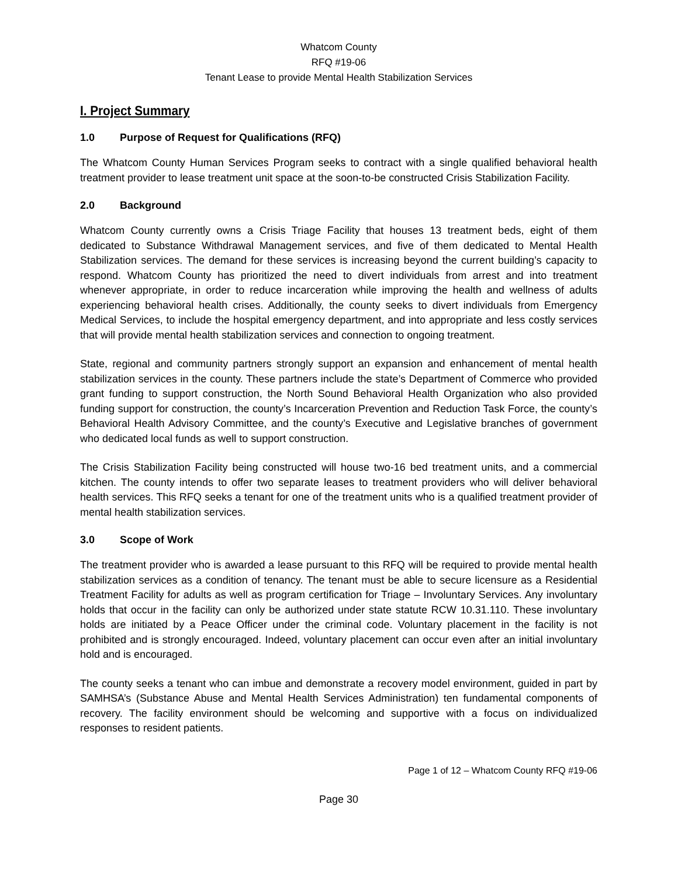Whatcom County
RFQ #19-06
Tenant Lease to provide Mental Health Stabilization Services
I. Project Summary
1.0 Purpose of Request for Qualifications (RFQ)
The Whatcom County Human Services Program seeks to contract with a single qualified behavioral health treatment provider to lease treatment unit space at the soon-to-be constructed Crisis Stabilization Facility.
2.0 Background
Whatcom County currently owns a Crisis Triage Facility that houses 13 treatment beds, eight of them dedicated to Substance Withdrawal Management services, and five of them dedicated to Mental Health Stabilization services. The demand for these services is increasing beyond the current building’s capacity to respond. Whatcom County has prioritized the need to divert individuals from arrest and into treatment whenever appropriate, in order to reduce incarceration while improving the health and wellness of adults experiencing behavioral health crises. Additionally, the county seeks to divert individuals from Emergency Medical Services, to include the hospital emergency department, and into appropriate and less costly services that will provide mental health stabilization services and connection to ongoing treatment.
State, regional and community partners strongly support an expansion and enhancement of mental health stabilization services in the county. These partners include the state’s Department of Commerce who provided grant funding to support construction, the North Sound Behavioral Health Organization who also provided funding support for construction, the county’s Incarceration Prevention and Reduction Task Force, the county’s Behavioral Health Advisory Committee, and the county’s Executive and Legislative branches of government who dedicated local funds as well to support construction.
The Crisis Stabilization Facility being constructed will house two-16 bed treatment units, and a commercial kitchen. The county intends to offer two separate leases to treatment providers who will deliver behavioral health services. This RFQ seeks a tenant for one of the treatment units who is a qualified treatment provider of mental health stabilization services.
3.0 Scope of Work
The treatment provider who is awarded a lease pursuant to this RFQ will be required to provide mental health stabilization services as a condition of tenancy. The tenant must be able to secure licensure as a Residential Treatment Facility for adults as well as program certification for Triage – Involuntary Services. Any involuntary holds that occur in the facility can only be authorized under state statute RCW 10.31.110. These involuntary holds are initiated by a Peace Officer under the criminal code. Voluntary placement in the facility is not prohibited and is strongly encouraged. Indeed, voluntary placement can occur even after an initial involuntary hold and is encouraged.
The county seeks a tenant who can imbue and demonstrate a recovery model environment, guided in part by SAMHSA’s (Substance Abuse and Mental Health Services Administration) ten fundamental components of recovery. The facility environment should be welcoming and supportive with a focus on individualized responses to resident patients.
Page 1 of 12 – Whatcom County RFQ #19-06
Page 30